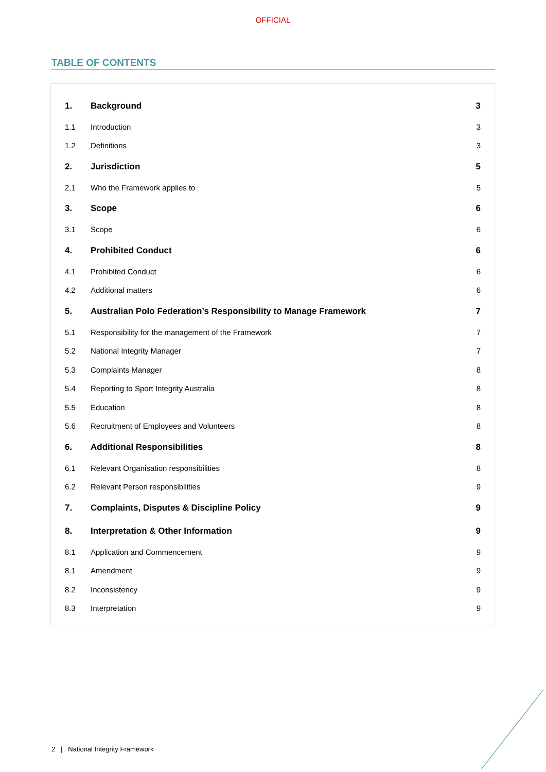OFFICIAL
TABLE OF CONTENTS
| 1. | Background | 3 |
| 1.1 | Introduction | 3 |
| 1.2 | Definitions | 3 |
| 2. | Jurisdiction | 5 |
| 2.1 | Who the Framework applies to | 5 |
| 3. | Scope | 6 |
| 3.1 | Scope | 6 |
| 4. | Prohibited Conduct | 6 |
| 4.1 | Prohibited Conduct | 6 |
| 4.2 | Additional matters | 6 |
| 5. | Australian Polo Federation’s Responsibility to Manage Framework | 7 |
| 5.1 | Responsibility for the management of the Framework | 7 |
| 5.2 | National Integrity Manager | 7 |
| 5.3 | Complaints Manager | 8 |
| 5.4 | Reporting to Sport Integrity Australia | 8 |
| 5.5 | Education | 8 |
| 5.6 | Recruitment of Employees and Volunteers | 8 |
| 6. | Additional Responsibilities | 8 |
| 6.1 | Relevant Organisation responsibilities | 8 |
| 6.2 | Relevant Person responsibilities | 9 |
| 7. | Complaints, Disputes & Discipline Policy | 9 |
| 8. | Interpretation & Other Information | 9 |
| 8.1 | Application and Commencement | 9 |
| 8.1 | Amendment | 9 |
| 8.2 | Inconsistency | 9 |
| 8.3 | Interpretation | 9 |
2 | National Integrity Framework